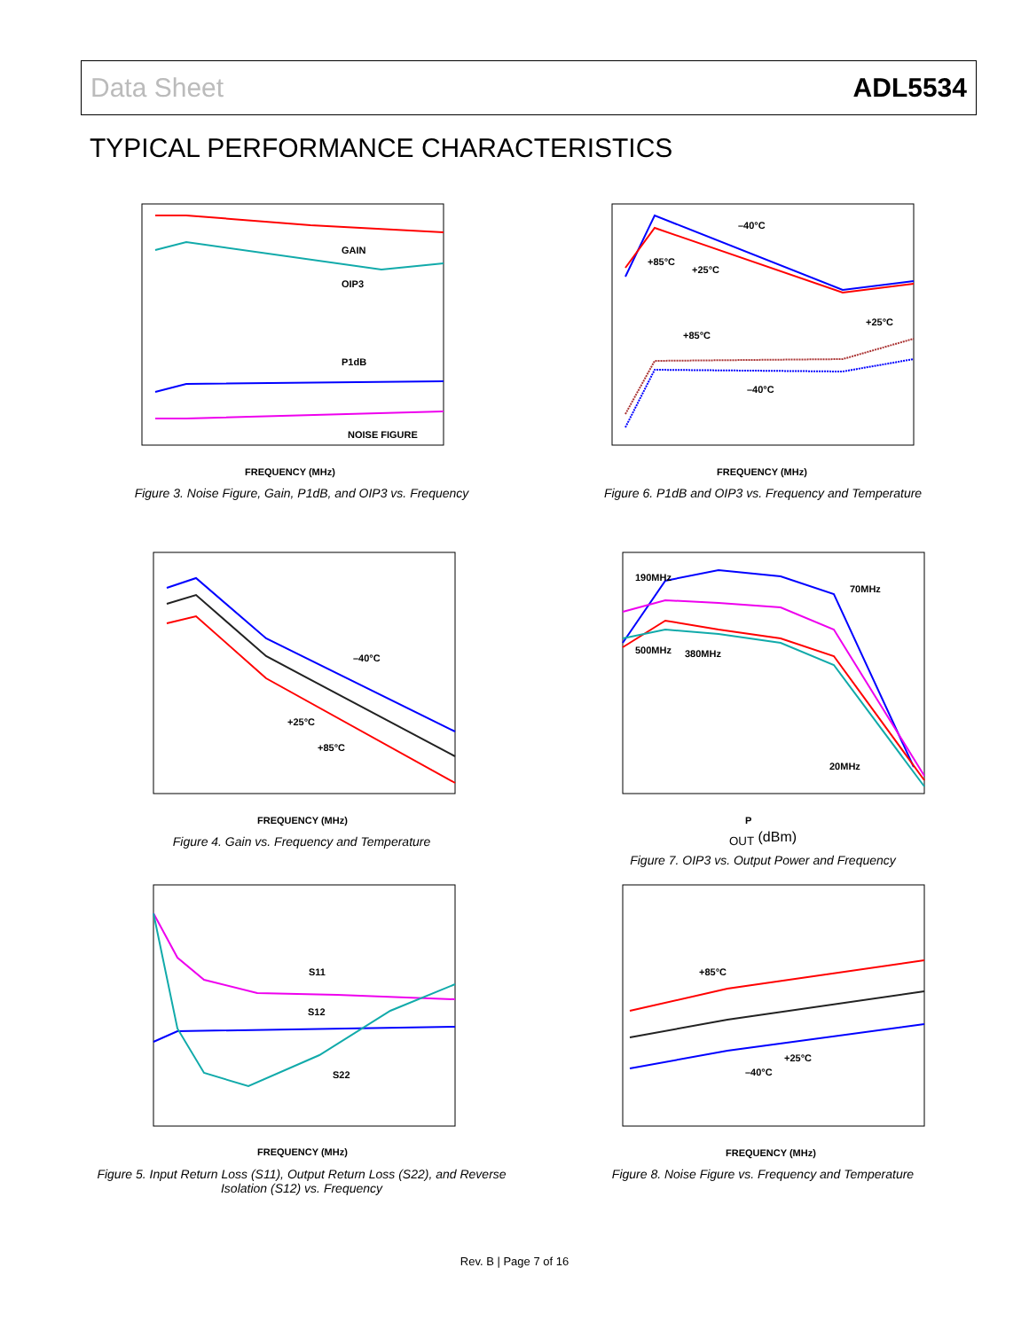Data Sheet ADL5534
TYPICAL PERFORMANCE CHARACTERISTICS
GAIN
OIP3
P1dB
NOISE FIGURE
FREQUENCY (MHz)
Figure 3. Noise Figure, Gain, P1dB, and OIP3 vs. Frequency
–40°C
+85°C
+25°C
+85°C
+25°C
–40°C
FREQUENCY (MHz)
Figure 6. P1dB and OIP3 vs. Frequency and Temperature
–40°C
+25°C
+85°C
FREQUENCY (MHz)
Figure 4. Gain vs. Frequency and Temperature
190MHz
70MHz
500MHz
380MHz
20MHz
POUT (dBm)
Figure 7. OIP3 vs. Output Power and Frequency
S11
S12
S22
FREQUENCY (MHz)
Figure 5. Input Return Loss (S11), Output Return Loss (S22), and Reverse Isolation (S12) vs. Frequency
+85°C
+25°C
–40°C
FREQUENCY (MHz)
Figure 8. Noise Figure vs. Frequency and Temperature
Rev. B | Page 7 of 16